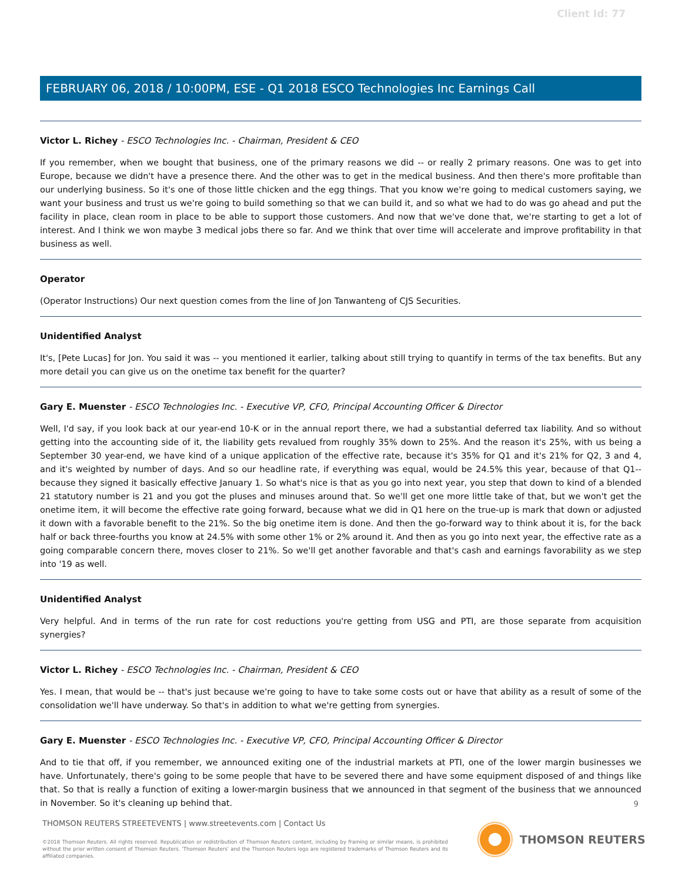Client Id: 77
FEBRUARY 06, 2018 / 10:00PM, ESE - Q1 2018 ESCO Technologies Inc Earnings Call
Victor L. Richey - ESCO Technologies Inc. - Chairman, President & CEO
If you remember, when we bought that business, one of the primary reasons we did -- or really 2 primary reasons. One was to get into Europe, because we didn't have a presence there. And the other was to get in the medical business. And then there's more profitable than our underlying business. So it's one of those little chicken and the egg things. That you know we're going to medical customers saying, we want your business and trust us we're going to build something so that we can build it, and so what we had to do was go ahead and put the facility in place, clean room in place to be able to support those customers. And now that we've done that, we're starting to get a lot of interest. And I think we won maybe 3 medical jobs there so far. And we think that over time will accelerate and improve profitability in that business as well.
Operator
(Operator Instructions) Our next question comes from the line of Jon Tanwanteng of CJS Securities.
Unidentified Analyst
It's, [Pete Lucas] for Jon. You said it was -- you mentioned it earlier, talking about still trying to quantify in terms of the tax benefits. But any more detail you can give us on the onetime tax benefit for the quarter?
Gary E. Muenster - ESCO Technologies Inc. - Executive VP, CFO, Principal Accounting Officer & Director
Well, I'd say, if you look back at our year-end 10-K or in the annual report there, we had a substantial deferred tax liability. And so without getting into the accounting side of it, the liability gets revalued from roughly 35% down to 25%. And the reason it's 25%, with us being a September 30 year-end, we have kind of a unique application of the effective rate, because it's 35% for Q1 and it's 21% for Q2, 3 and 4, and it's weighted by number of days. And so our headline rate, if everything was equal, would be 24.5% this year, because of that Q1-- because they signed it basically effective January 1. So what's nice is that as you go into next year, you step that down to kind of a blended 21 statutory number is 21 and you got the pluses and minuses around that. So we'll get one more little take of that, but we won't get the onetime item, it will become the effective rate going forward, because what we did in Q1 here on the true-up is mark that down or adjusted it down with a favorable benefit to the 21%. So the big onetime item is done. And then the go-forward way to think about it is, for the back half or back three-fourths you know at 24.5% with some other 1% or 2% around it. And then as you go into next year, the effective rate as a going comparable concern there, moves closer to 21%. So we'll get another favorable and that's cash and earnings favorability as we step into '19 as well.
Unidentified Analyst
Very helpful. And in terms of the run rate for cost reductions you're getting from USG and PTI, are those separate from acquisition synergies?
Victor L. Richey - ESCO Technologies Inc. - Chairman, President & CEO
Yes. I mean, that would be -- that's just because we're going to have to take some costs out or have that ability as a result of some of the consolidation we'll have underway. So that's in addition to what we're getting from synergies.
Gary E. Muenster - ESCO Technologies Inc. - Executive VP, CFO, Principal Accounting Officer & Director
And to tie that off, if you remember, we announced exiting one of the industrial markets at PTI, one of the lower margin businesses we have. Unfortunately, there's going to be some people that have to be severed there and have some equipment disposed of and things like that. So that is really a function of exiting a lower-margin business that we announced in that segment of the business that we announced in November. So it's cleaning up behind that.
9
THOMSON REUTERS STREETEVENTS | www.streetevents.com | Contact Us
©2018 Thomson Reuters. All rights reserved. Republication or redistribution of Thomson Reuters content, including by framing or similar means, is prohibited without the prior written consent of Thomson Reuters. 'Thomson Reuters' and the Thomson Reuters logo are registered trademarks of Thomson Reuters and its affiliated companies.
THOMSON REUTERS